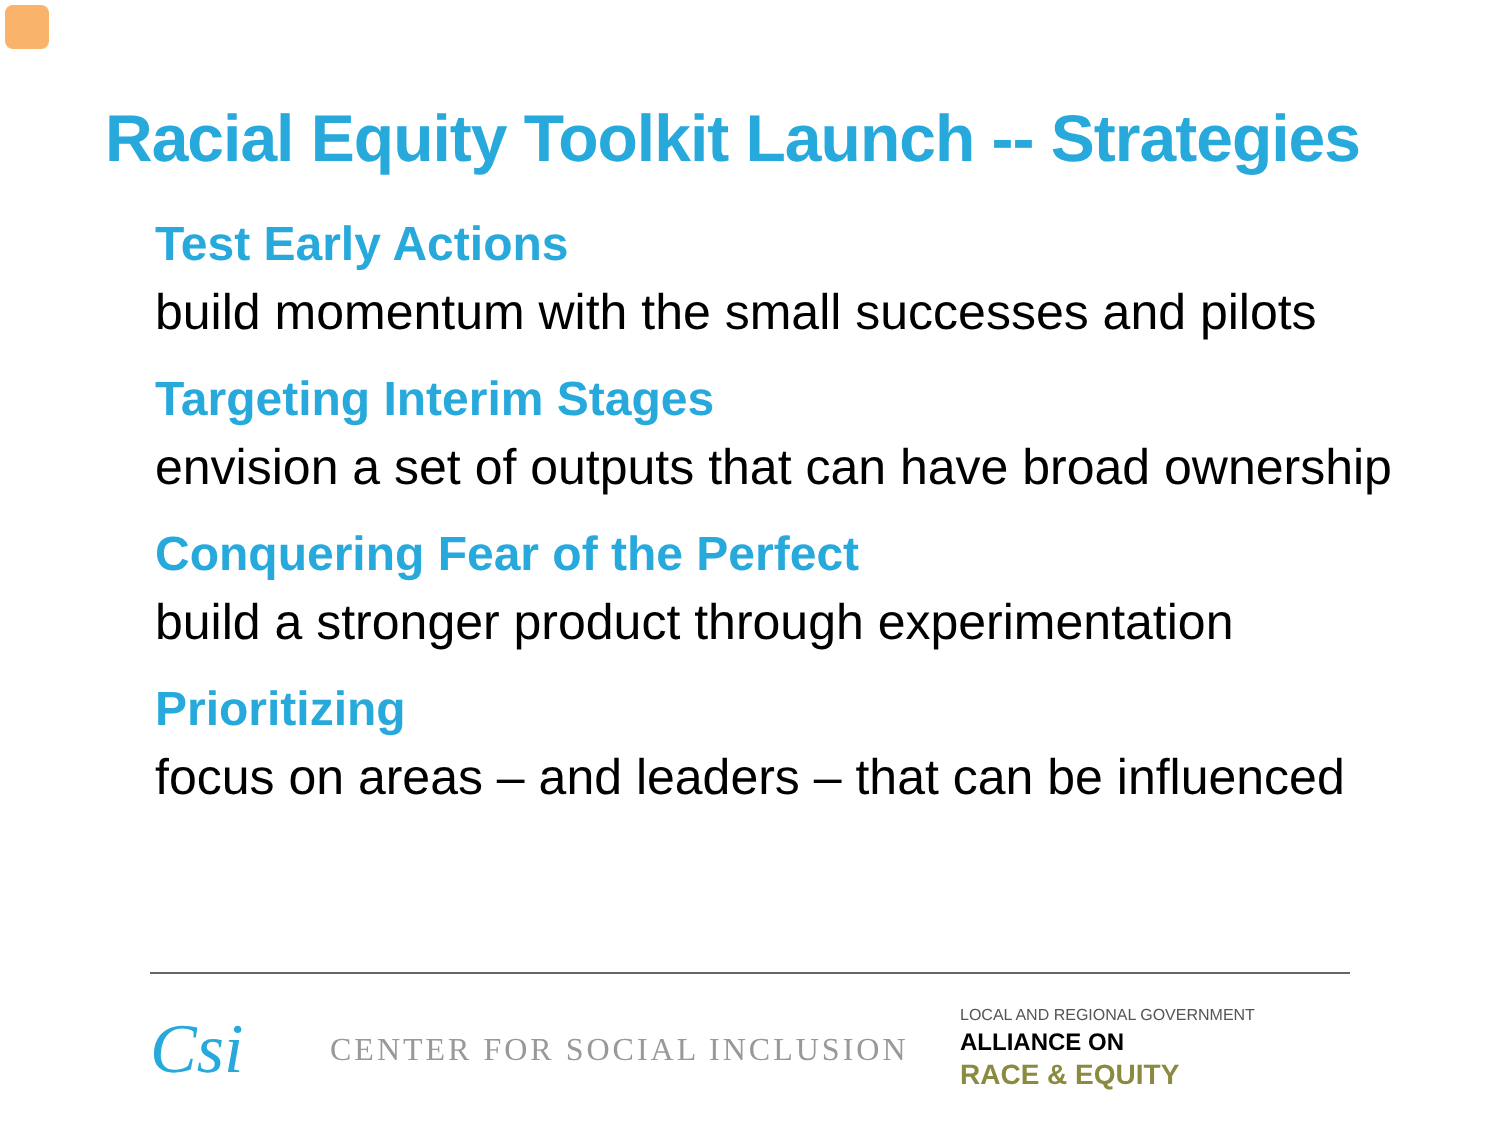Racial Equity Toolkit Launch -- Strategies
Test Early Actions
build momentum with the small successes and pilots
Targeting Interim Stages
envision a set of outputs that can have broad ownership
Conquering Fear of the Perfect
build a stronger product through experimentation
Prioritizing
focus on areas – and leaders – that can be influenced
Csi
CENTER FOR SOCIAL INCLUSION
LOCAL AND REGIONAL GOVERNMENT
ALLIANCE ON
RACE & EQUITY